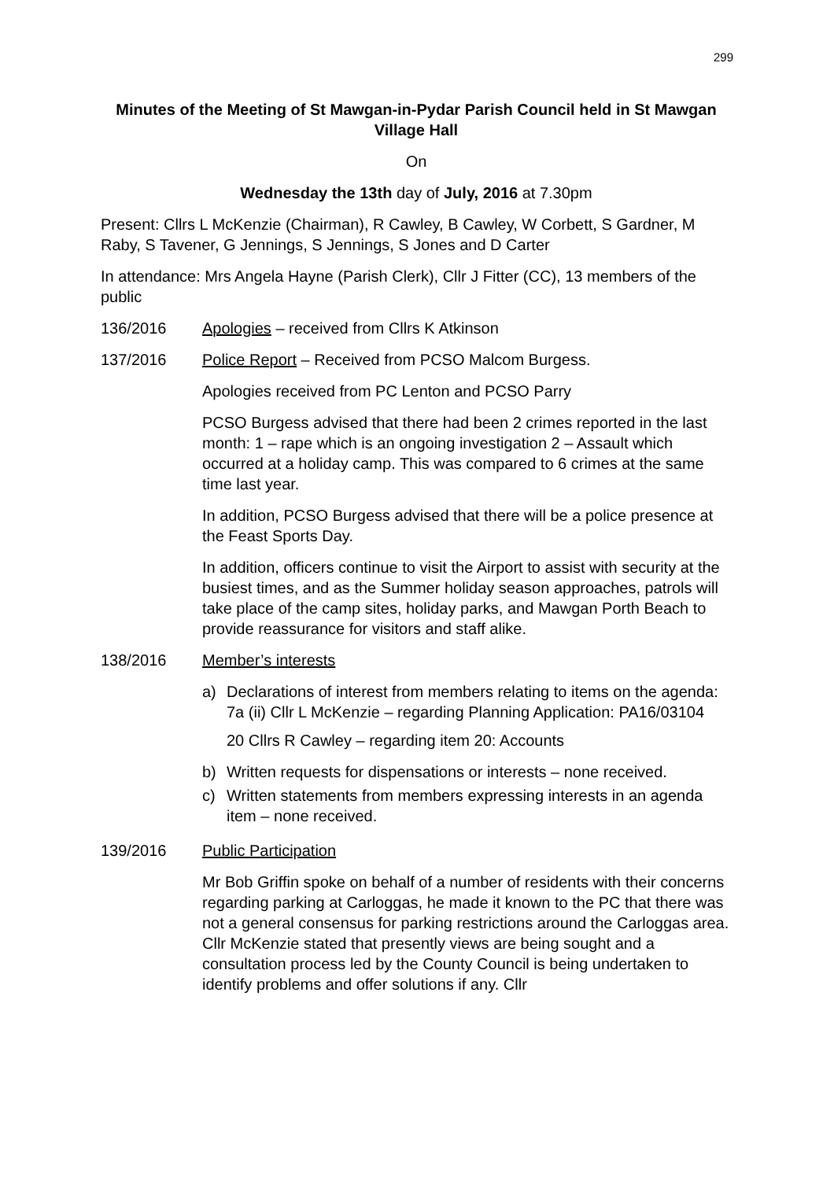299
Minutes of the Meeting of St Mawgan-in-Pydar Parish Council held in St Mawgan Village Hall
On
Wednesday the 13th day of July, 2016 at 7.30pm
Present: Cllrs L McKenzie (Chairman), R Cawley, B Cawley, W Corbett, S Gardner, M Raby, S Tavener, G Jennings, S Jennings, S Jones and D Carter
In attendance: Mrs Angela Hayne (Parish Clerk), Cllr J Fitter (CC), 13 members of the public
136/2016 Apologies – received from Cllrs K Atkinson
137/2016 Police Report – Received from PCSO Malcom Burgess.
Apologies received from PC Lenton and PCSO Parry
PCSO Burgess advised that there had been 2 crimes reported in the last month: 1 – rape which is an ongoing investigation 2 – Assault which occurred at a holiday camp. This was compared to 6 crimes at the same time last year.
In addition, PCSO Burgess advised that there will be a police presence at the Feast Sports Day.
In addition, officers continue to visit the Airport to assist with security at the busiest times, and as the Summer holiday season approaches, patrols will take place of the camp sites, holiday parks, and Mawgan Porth Beach to provide reassurance for visitors and staff alike.
138/2016 Member’s interests
a) Declarations of interest from members relating to items on the agenda:
7a (ii) Cllr L McKenzie – regarding Planning Application: PA16/03104
20 Cllrs R Cawley – regarding item 20: Accounts
b) Written requests for dispensations or interests – none received.
c) Written statements from members expressing interests in an agenda item – none received.
139/2016 Public Participation
Mr Bob Griffin spoke on behalf of a number of residents with their concerns regarding parking at Carloggas, he made it known to the PC that there was not a general consensus for parking restrictions around the Carloggas area. Cllr McKenzie stated that presently views are being sought and a consultation process led by the County Council is being undertaken to identify problems and offer solutions if any. Cllr